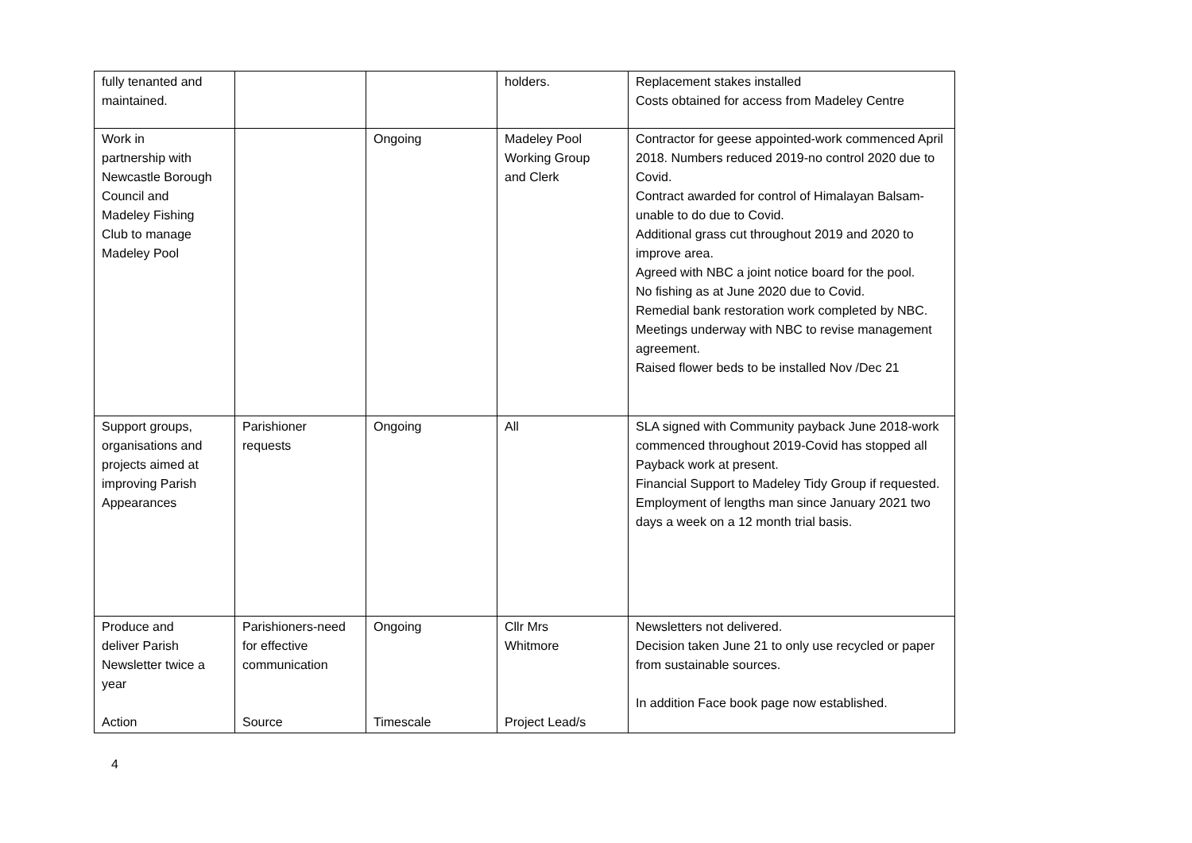| fully tenanted and maintained. | | | holders. | Replacement stakes installed Costs obtained for access from Madeley Centre |
| Work in partnership with Newcastle Borough Council and Madeley Fishing Club to manage Madeley Pool | | Ongoing | Madeley Pool Working Group and Clerk | Contractor for geese appointed-work commenced April 2018. Numbers reduced 2019-no control 2020 due to Covid. Contract awarded for control of Himalayan Balsam-unable to do due to Covid. Additional grass cut throughout 2019 and 2020 to improve area. Agreed with NBC a joint notice board for the pool. No fishing as at June 2020 due to Covid. Remedial bank restoration work completed by NBC. Meetings underway with NBC to revise management agreement. Raised flower beds to be installed Nov /Dec 21 |
| Support groups, organisations and projects aimed at improving Parish Appearances | Parishioner requests | Ongoing | All | SLA signed with Community payback June 2018-work commenced throughout 2019-Covid has stopped all Payback work at present. Financial Support to Madeley Tidy Group if requested. Employment of lengths man since January 2021 two days a week on a 12 month trial basis. |
| Produce and deliver Parish Newsletter twice a year Action | Parishioners-need for effective communication Source | Ongoing Timescale | Cllr Mrs Whitmore Project Lead/s | Newsletters not delivered. Decision taken June 21 to only use recycled or paper from sustainable sources. In addition Face book page now established. |
4